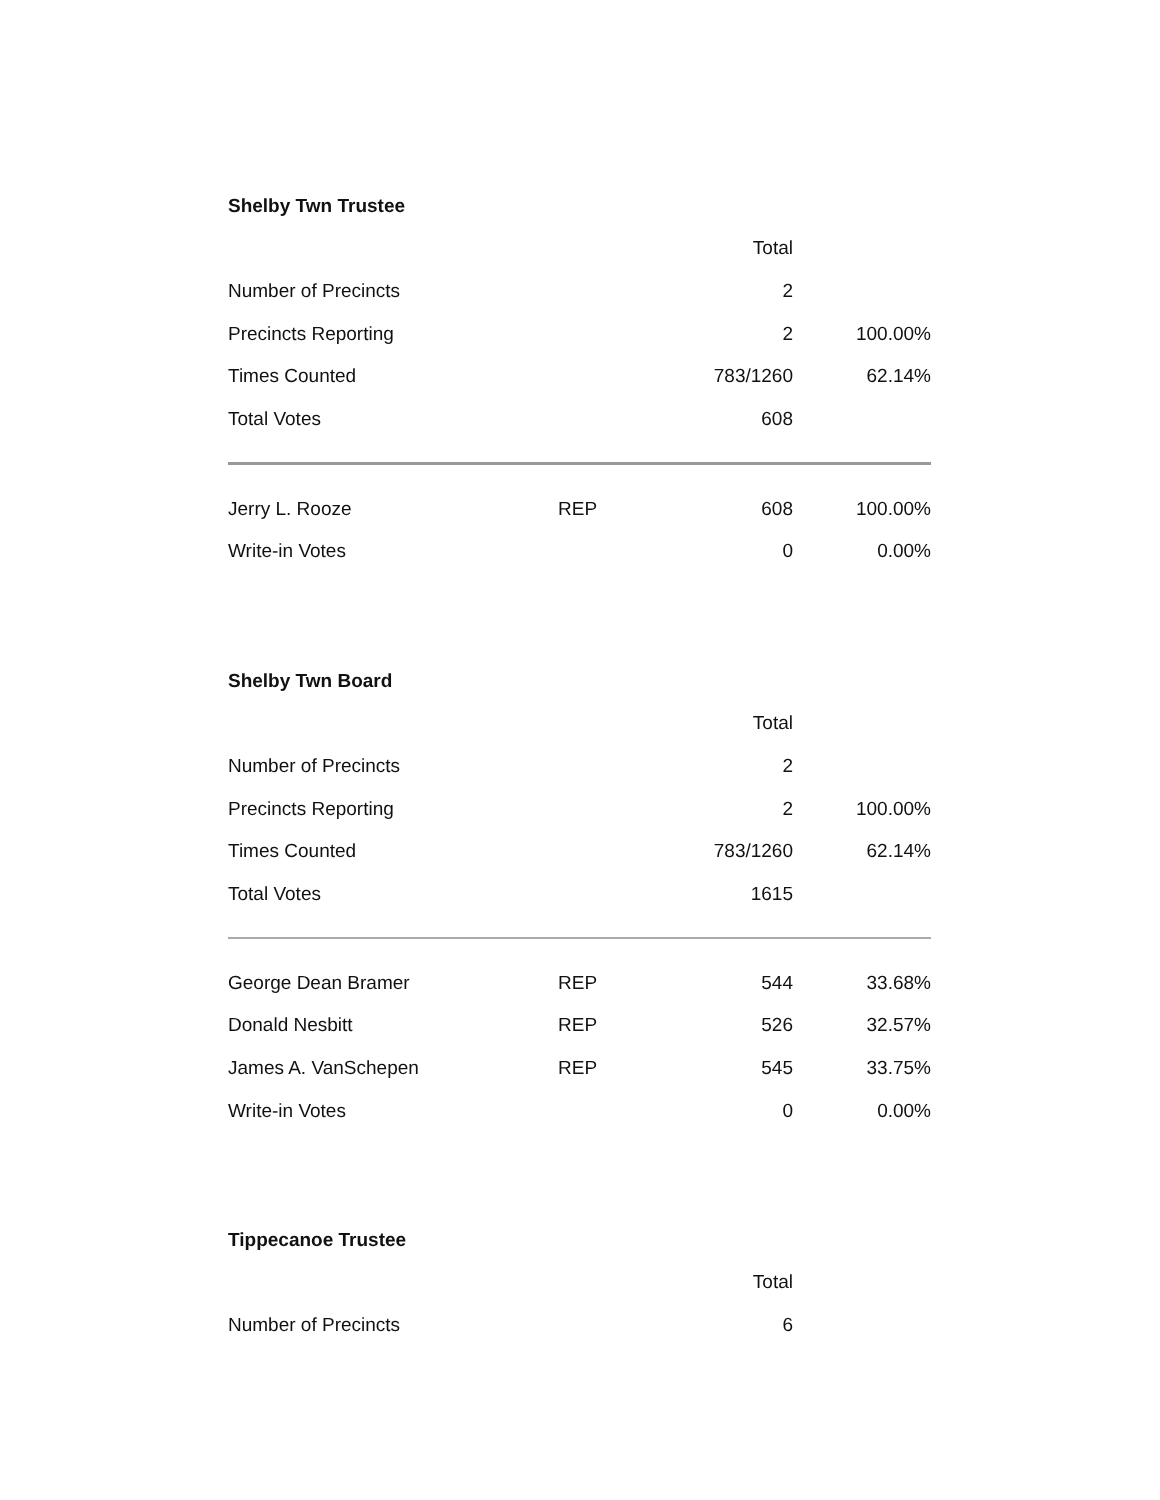Shelby Twn Trustee
| | | Total | |
| Number of Precincts | | 2 | |
| Precincts Reporting | | 2 | 100.00% |
| Times Counted | | 783/1260 | 62.14% |
| Total Votes | | 608 | |
| Jerry L. Rooze | REP | 608 | 100.00% |
| Write-in Votes | | 0 | 0.00% |
Shelby Twn Board
| | | Total | |
| Number of Precincts | | 2 | |
| Precincts Reporting | | 2 | 100.00% |
| Times Counted | | 783/1260 | 62.14% |
| Total Votes | | 1615 | |
| George Dean Bramer | REP | 544 | 33.68% |
| Donald Nesbitt | REP | 526 | 32.57% |
| James A. VanSchepen | REP | 545 | 33.75% |
| Write-in Votes | | 0 | 0.00% |
Tippecanoe Trustee
| | | Total | |
| Number of Precincts | | 6 | |